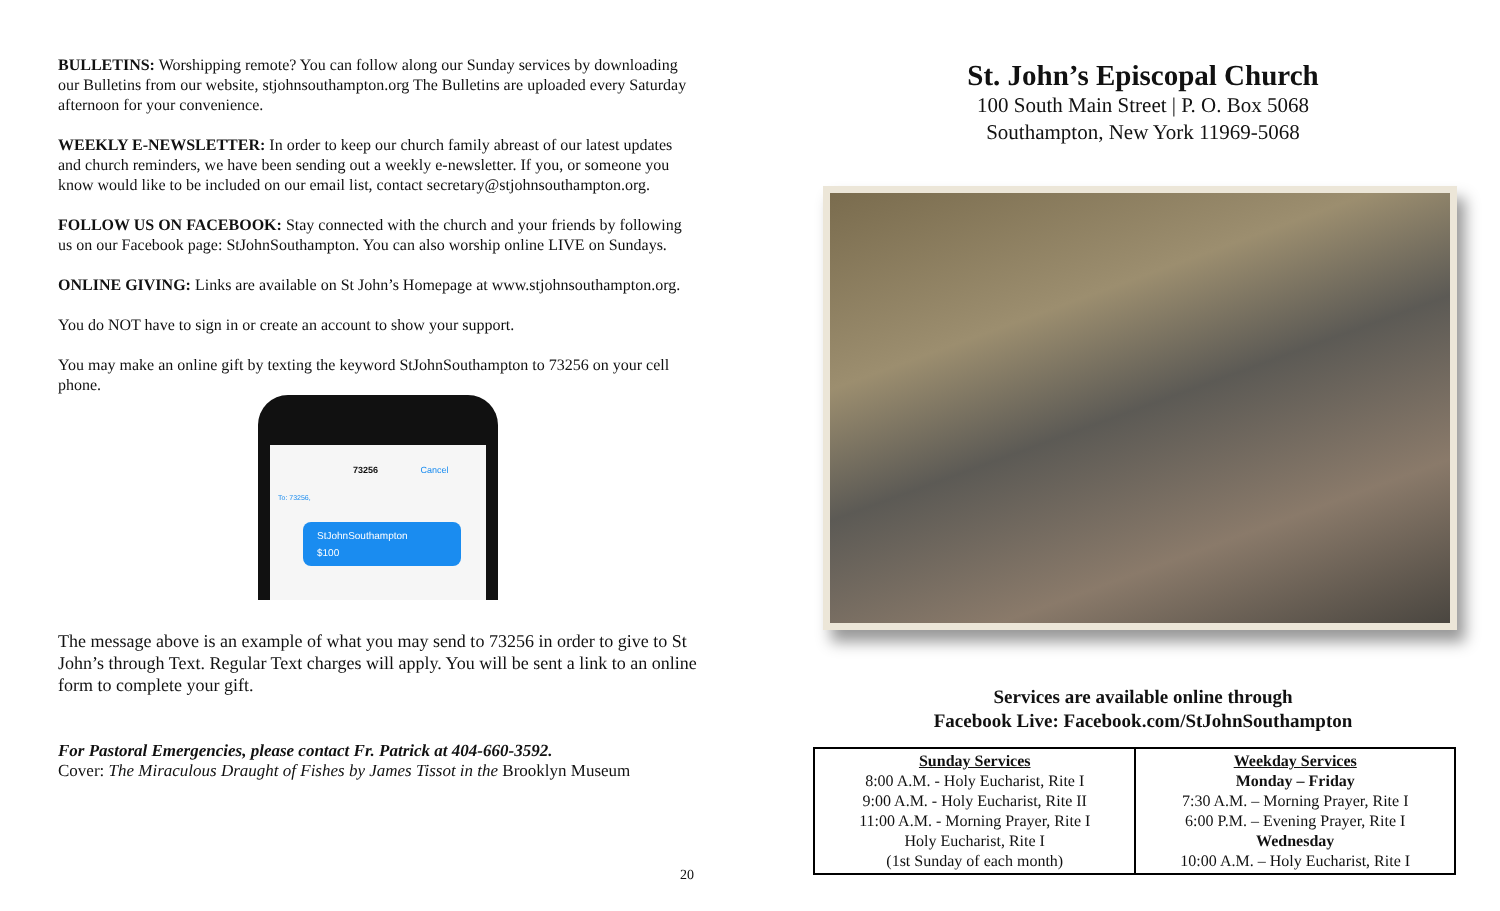BULLETINS: Worshipping remote? You can follow along our Sunday services by downloading our Bulletins from our website, stjohnsouthampton.org The Bulletins are uploaded every Saturday afternoon for your convenience.
WEEKLY E-NEWSLETTER: In order to keep our church family abreast of our latest updates and church reminders, we have been sending out a weekly e-newsletter. If you, or someone you know would like to be included on our email list, contact secretary@stjohnsouthampton.org.
FOLLOW US ON FACEBOOK: Stay connected with the church and your friends by following us on our Facebook page: StJohnSouthampton. You can also worship online LIVE on Sundays.
ONLINE GIVING: Links are available on St John’s Homepage at www.stjohnsouthampton.org.
You do NOT have to sign in or create an account to show your support.
You may make an online gift by texting the keyword StJohnSouthampton to 73256 on your cell phone.
73256 Cancel
To: 73256,
StJohnSouthampton
$100
The message above is an example of what you may send to 73256 in order to give to St John’s through Text. Regular Text charges will apply. You will be sent a link to an online form to complete your gift.
For Pastoral Emergencies, please contact Fr. Patrick at 404-660-3592.
Cover: The Miraculous Draught of Fishes by James Tissot in the Brooklyn Museum
20
St. John’s Episcopal Church
100 South Main Street | P. O. Box 5068
Southampton, New York 11969-5068
Services are available online through
Facebook Live: Facebook.com/StJohnSouthampton
| Sunday Services 8:00 A.M. - Holy Eucharist, Rite I 9:00 A.M. - Holy Eucharist, Rite II 11:00 A.M. - Morning Prayer, Rite I Holy Eucharist, Rite I (1st Sunday of each month) | Weekday Services Monday – Friday 7:30 A.M. – Morning Prayer, Rite I 6:00 P.M. – Evening Prayer, Rite I Wednesday 10:00 A.M. – Holy Eucharist, Rite I |